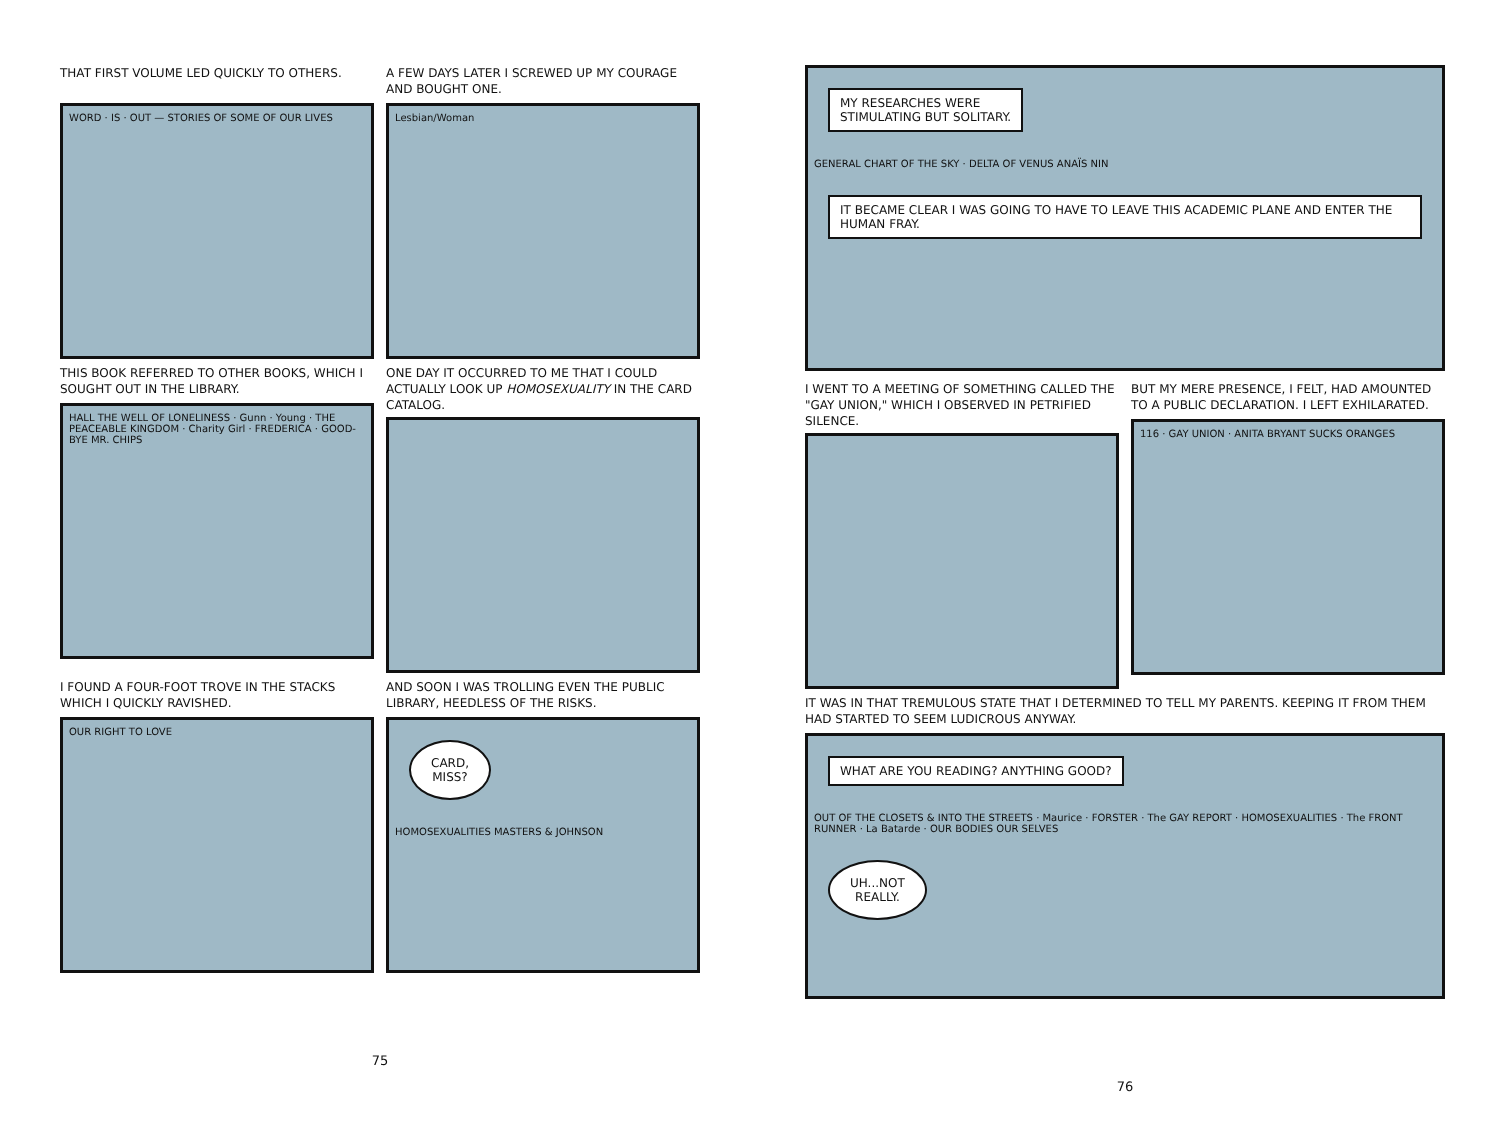THAT FIRST VOLUME LED QUICKLY TO OTHERS.
WORD · IS · OUT — STORIES OF SOME OF OUR LIVES
A FEW DAYS LATER I SCREWED UP MY COURAGE AND BOUGHT ONE.
Lesbian/Woman
THIS BOOK REFERRED TO OTHER BOOKS, WHICH I SOUGHT OUT IN THE LIBRARY.
HALL THE WELL OF LONELINESS · Gunn · Young · THE PEACEABLE KINGDOM · Charity Girl · FREDERICA · GOOD-BYE MR. CHIPS
ONE DAY IT OCCURRED TO ME THAT I COULD ACTUALLY LOOK UP HOMOSEXUALITY IN THE CARD CATALOG.
I FOUND A FOUR-FOOT TROVE IN THE STACKS WHICH I QUICKLY RAVISHED.
OUR RIGHT TO LOVE
AND SOON I WAS TROLLING EVEN THE PUBLIC LIBRARY, HEEDLESS OF THE RISKS.
CARD,
MISS?
HOMOSEXUALITIES MASTERS & JOHNSON
75
MY RESEARCHES WERE
STIMULATING BUT SOLITARY.
GENERAL CHART OF THE SKY · DELTA OF VENUS ANAÏS NIN
IT BECAME CLEAR I WAS GOING TO HAVE TO LEAVE THIS ACADEMIC PLANE AND ENTER THE HUMAN FRAY.
I WENT TO A MEETING OF SOMETHING CALLED THE "GAY UNION," WHICH I OBSERVED IN PETRIFIED SILENCE.
BUT MY MERE PRESENCE, I FELT, HAD AMOUNTED TO A PUBLIC DECLARATION. I LEFT EXHILARATED.
116 · GAY UNION · ANITA BRYANT SUCKS ORANGES
IT WAS IN THAT TREMULOUS STATE THAT I DETERMINED TO TELL MY PARENTS. KEEPING IT FROM THEM HAD STARTED TO SEEM LUDICROUS ANYWAY.
WHAT ARE YOU READING? ANYTHING GOOD?
OUT OF THE CLOSETS & INTO THE STREETS · Maurice · FORSTER · The GAY REPORT · HOMOSEXUALITIES · The FRONT RUNNER · La Batarde · OUR BODIES OUR SELVES
UH...NOT
REALLY.
76